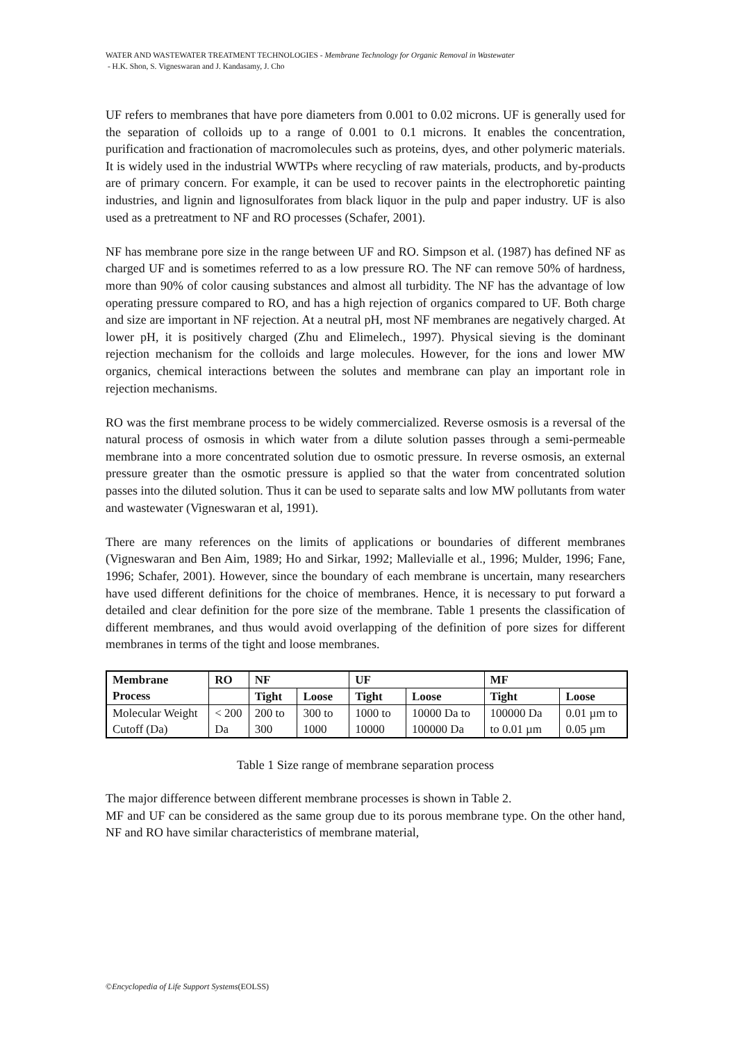WATER AND WASTEWATER TREATMENT TECHNOLOGIES - Membrane Technology for Organic Removal in Wastewater
- H.K. Shon, S. Vigneswaran and J. Kandasamy, J. Cho
UF refers to membranes that have pore diameters from 0.001 to 0.02 microns. UF is generally used for the separation of colloids up to a range of 0.001 to 0.1 microns. It enables the concentration, purification and fractionation of macromolecules such as proteins, dyes, and other polymeric materials. It is widely used in the industrial WWTPs where recycling of raw materials, products, and by-products are of primary concern. For example, it can be used to recover paints in the electrophoretic painting industries, and lignin and lignosulforates from black liquor in the pulp and paper industry. UF is also used as a pretreatment to NF and RO processes (Schafer, 2001).
NF has membrane pore size in the range between UF and RO. Simpson et al. (1987) has defined NF as charged UF and is sometimes referred to as a low pressure RO. The NF can remove 50% of hardness, more than 90% of color causing substances and almost all turbidity. The NF has the advantage of low operating pressure compared to RO, and has a high rejection of organics compared to UF. Both charge and size are important in NF rejection. At a neutral pH, most NF membranes are negatively charged. At lower pH, it is positively charged (Zhu and Elimelech., 1997). Physical sieving is the dominant rejection mechanism for the colloids and large molecules. However, for the ions and lower MW organics, chemical interactions between the solutes and membrane can play an important role in rejection mechanisms.
RO was the first membrane process to be widely commercialized. Reverse osmosis is a reversal of the natural process of osmosis in which water from a dilute solution passes through a semi-permeable membrane into a more concentrated solution due to osmotic pressure. In reverse osmosis, an external pressure greater than the osmotic pressure is applied so that the water from concentrated solution passes into the diluted solution. Thus it can be used to separate salts and low MW pollutants from water and wastewater (Vigneswaran et al, 1991).
There are many references on the limits of applications or boundaries of different membranes (Vigneswaran and Ben Aim, 1989; Ho and Sirkar, 1992; Mallevialle et al., 1996; Mulder, 1996; Fane, 1996; Schafer, 2001). However, since the boundary of each membrane is uncertain, many researchers have used different definitions for the choice of membranes. Hence, it is necessary to put forward a detailed and clear definition for the pore size of the membrane. Table 1 presents the classification of different membranes, and thus would avoid overlapping of the definition of pore sizes for different membranes in terms of the tight and loose membranes.
| Membrane Process | RO | NF | | UF | | MF | |
| --- | --- | --- | --- | --- | --- | --- | --- |
| | | Tight | Loose | Tight | Loose | Tight | Loose |
| Molecular Weight Cutoff (Da) | < 200 Da | 200 to 300 | 300 to 1000 | 1000 to 10000 | 10000 Da to 100000 Da | 100000 Da to 0.01 µm | 0.01 µm to 0.05 µm |
Table 1 Size range of membrane separation process
The major difference between different membrane processes is shown in Table 2.
MF and UF can be considered as the same group due to its porous membrane type. On the other hand, NF and RO have similar characteristics of membrane material,
©Encyclopedia of Life Support Systems(EOLSS)